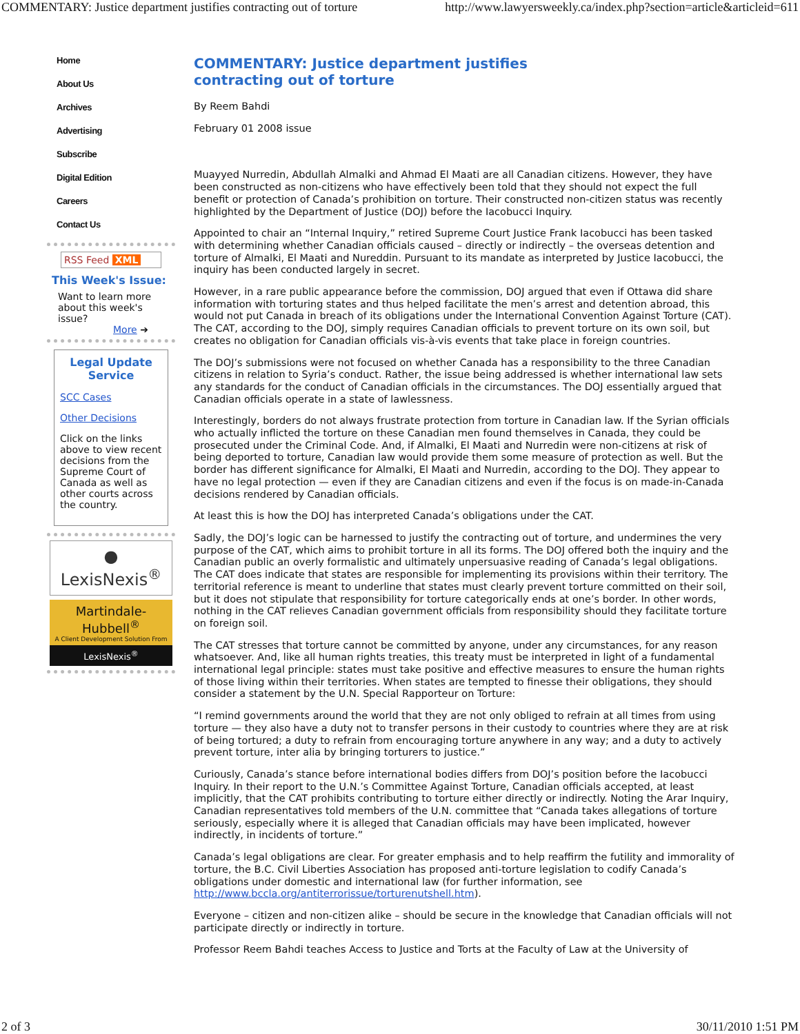COMMENTARY: Justice department justifies contracting out of torture http://www.lawyersweekly.ca/index.php?section=article&articleid=611
Home
About Us
Archives
Advertising
Subscribe
Digital Edition
Careers
Contact Us
RSS Feed XML
This Week's Issue:
Want to learn more about this week's issue?
More ➔
Legal Update Service
SCC Cases
Other Decisions
Click on the links above to view recent decisions from the Supreme Court of Canada as well as other courts across the country.
● LexisNexis<sup>®</sup>
Martindale-Hubbell<sup>®</sup>
A Client Development Solution From
LexisNexis<sup>®</sup>
COMMENTARY: Justice department justifies
contracting out of torture
By Reem Bahdi
February 01 2008 issue
Muayyed Nurredin, Abdullah Almalki and Ahmad El Maati are all Canadian citizens. However, they have been constructed as non-citizens who have effectively been told that they should not expect the full benefit or protection of Canada’s prohibition on torture. Their constructed non-citizen status was recently highlighted by the Department of Justice (DOJ) before the Iacobucci Inquiry.
Appointed to chair an “Internal Inquiry,” retired Supreme Court Justice Frank Iacobucci has been tasked with determining whether Canadian officials caused – directly or indirectly – the overseas detention and torture of Almalki, El Maati and Nureddin. Pursuant to its mandate as interpreted by Justice Iacobucci, the inquiry has been conducted largely in secret.
However, in a rare public appearance before the commission, DOJ argued that even if Ottawa did share information with torturing states and thus helped facilitate the men’s arrest and detention abroad, this would not put Canada in breach of its obligations under the International Convention Against Torture (CAT). The CAT, according to the DOJ, simply requires Canadian officials to prevent torture on its own soil, but creates no obligation for Canadian officials vis-à-vis events that take place in foreign countries.
The DOJ’s submissions were not focused on whether Canada has a responsibility to the three Canadian citizens in relation to Syria’s conduct. Rather, the issue being addressed is whether international law sets any standards for the conduct of Canadian officials in the circumstances. The DOJ essentially argued that Canadian officials operate in a state of lawlessness.
Interestingly, borders do not always frustrate protection from torture in Canadian law. If the Syrian officials who actually inflicted the torture on these Canadian men found themselves in Canada, they could be prosecuted under the Criminal Code. And, if Almalki, El Maati and Nurredin were non-citizens at risk of being deported to torture, Canadian law would provide them some measure of protection as well. But the border has different significance for Almalki, El Maati and Nurredin, according to the DOJ. They appear to have no legal protection — even if they are Canadian citizens and even if the focus is on made-in-Canada decisions rendered by Canadian officials.
At least this is how the DOJ has interpreted Canada’s obligations under the CAT.
Sadly, the DOJ’s logic can be harnessed to justify the contracting out of torture, and undermines the very purpose of the CAT, which aims to prohibit torture in all its forms. The DOJ offered both the inquiry and the Canadian public an overly formalistic and ultimately unpersuasive reading of Canada’s legal obligations. The CAT does indicate that states are responsible for implementing its provisions within their territory. The territorial reference is meant to underline that states must clearly prevent torture committed on their soil, but it does not stipulate that responsibility for torture categorically ends at one’s border. In other words, nothing in the CAT relieves Canadian government officials from responsibility should they facilitate torture on foreign soil.
The CAT stresses that torture cannot be committed by anyone, under any circumstances, for any reason whatsoever. And, like all human rights treaties, this treaty must be interpreted in light of a fundamental international legal principle: states must take positive and effective measures to ensure the human rights of those living within their territories. When states are tempted to finesse their obligations, they should consider a statement by the U.N. Special Rapporteur on Torture:
“I remind governments around the world that they are not only obliged to refrain at all times from using torture — they also have a duty not to transfer persons in their custody to countries where they are at risk of being tortured; a duty to refrain from encouraging torture anywhere in any way; and a duty to actively prevent torture, inter alia by bringing torturers to justice.”
Curiously, Canada’s stance before international bodies differs from DOJ’s position before the Iacobucci Inquiry. In their report to the U.N.’s Committee Against Torture, Canadian officials accepted, at least implicitly, that the CAT prohibits contributing to torture either directly or indirectly. Noting the Arar Inquiry, Canadian representatives told members of the U.N. committee that “Canada takes allegations of torture seriously, especially where it is alleged that Canadian officials may have been implicated, however indirectly, in incidents of torture.”
Canada’s legal obligations are clear. For greater emphasis and to help reaffirm the futility and immorality of torture, the B.C. Civil Liberties Association has proposed anti-torture legislation to codify Canada’s obligations under domestic and international law (for further information, see http://www.bccla.org/antiterrorissue/torturenutshell.htm).
Everyone – citizen and non-citizen alike – should be secure in the knowledge that Canadian officials will not participate directly or indirectly in torture.
Professor Reem Bahdi teaches Access to Justice and Torts at the Faculty of Law at the University of
2 of 3 30/11/2010 1:51 PM